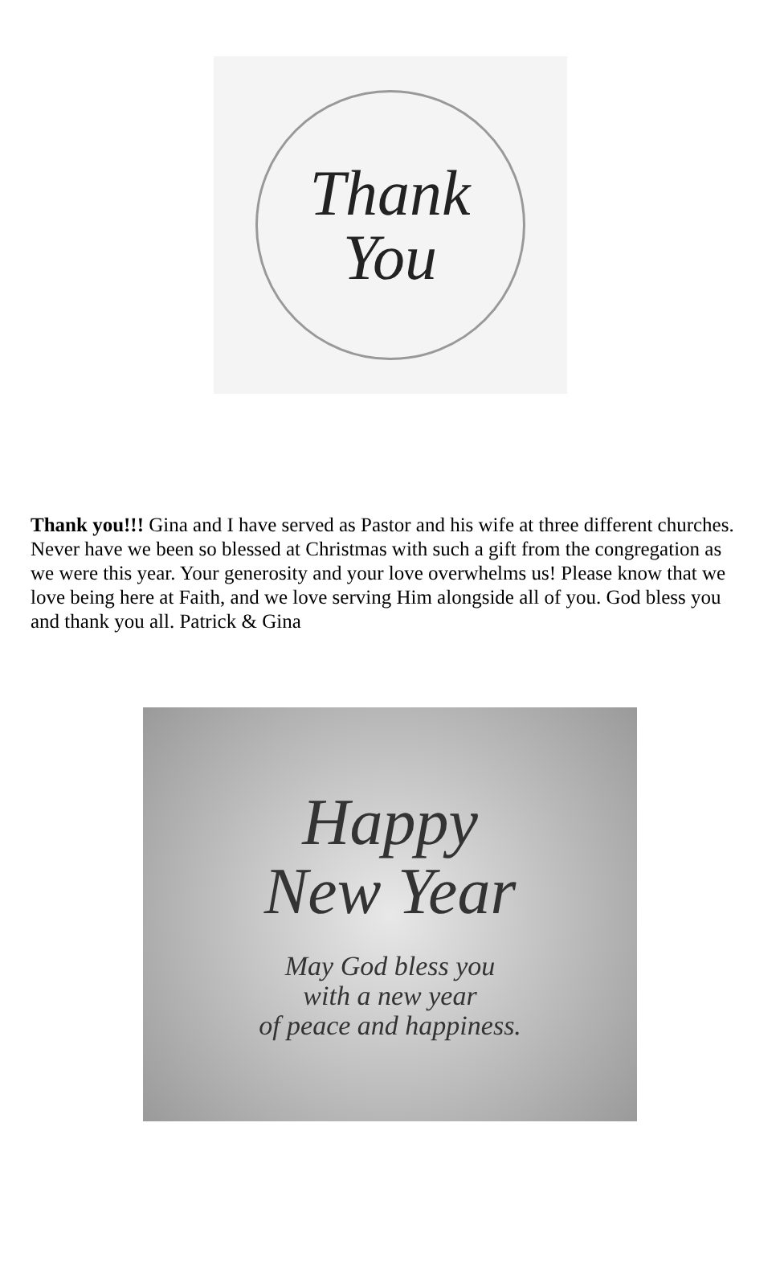Thank
You
Thank you!!! Gina and I have served as Pastor and his wife at three different churches. Never have we been so blessed at Christmas with such a gift from the congregation as we were this year. Your generosity and your love overwhelms us! Please know that we love being here at Faith, and we love serving Him alongside all of you. God bless you and thank you all. Patrick & Gina
Happy
New Year
May God bless you
with a new year
of peace and happiness.